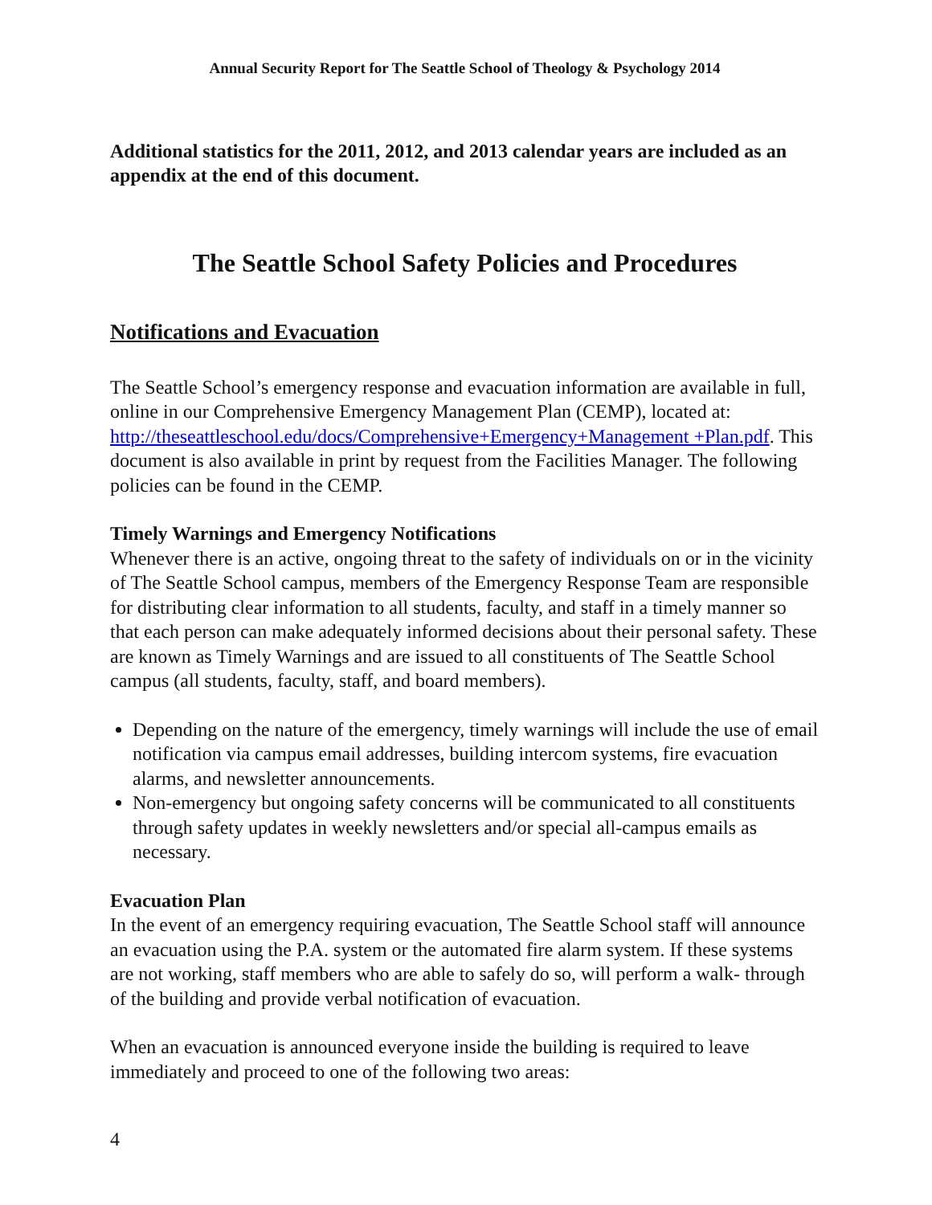Annual Security Report for The Seattle School of Theology & Psychology 2014
Additional statistics for the 2011, 2012, and 2013 calendar years are included as an appendix at the end of this document.
The Seattle School Safety Policies and Procedures
Notifications and Evacuation
The Seattle School’s emergency response and evacuation information are available in full, online in our Comprehensive Emergency Management Plan (CEMP), located at: http://theseattleschool.edu/docs/Comprehensive+Emergency+Management +Plan.pdf. This document is also available in print by request from the Facilities Manager. The following policies can be found in the CEMP.
Timely Warnings and Emergency Notifications
Whenever there is an active, ongoing threat to the safety of individuals on or in the vicinity of The Seattle School campus, members of the Emergency Response Team are responsible for distributing clear information to all students, faculty, and staff in a timely manner so that each person can make adequately informed decisions about their personal safety. These are known as Timely Warnings and are issued to all constituents of The Seattle School campus (all students, faculty, staff, and board members).
Depending on the nature of the emergency, timely warnings will include the use of email notification via campus email addresses, building intercom systems, fire evacuation alarms, and newsletter announcements.
Non-emergency but ongoing safety concerns will be communicated to all constituents through safety updates in weekly newsletters and/or special all-campus emails as necessary.
Evacuation Plan
In the event of an emergency requiring evacuation, The Seattle School staff will announce an evacuation using the P.A. system or the automated fire alarm system. If these systems are not working, staff members who are able to safely do so, will perform a walk- through of the building and provide verbal notification of evacuation.
When an evacuation is announced everyone inside the building is required to leave immediately and proceed to one of the following two areas:
4